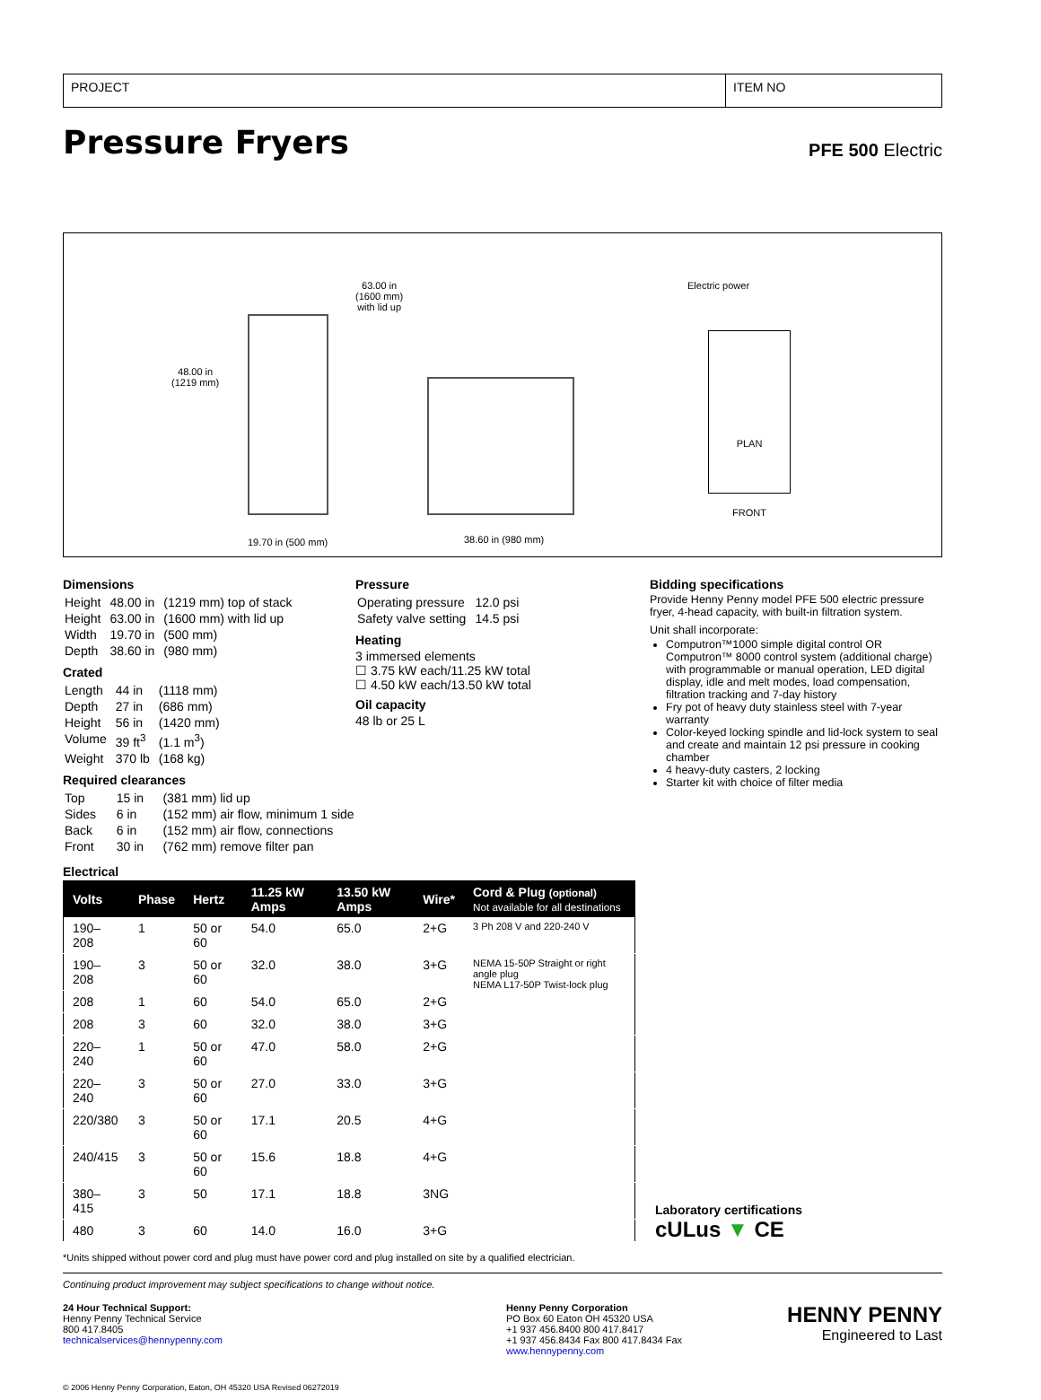PROJECT ITEM NO
Pressure Fryers
PFE 500 Electric
48.00 in
(1219 mm)
19.70 in (500 mm)
63.00 in
(1600 mm)
with lid up
38.60 in (980 mm)
Electric power
PLAN
FRONT
Dimensions
| Height | 48.00 in | (1219 mm) top of stack |
| Height | 63.00 in | (1600 mm) with lid up |
| Width | 19.70 in | (500 mm) |
| Depth | 38.60 in | (980 mm) |
Crated
| Length | 44 in | (1118 mm) |
| Depth | 27 in | (686 mm) |
| Height | 56 in | (1420 mm) |
| Volume | 39 ft<sup>3</sup> | (1.1 m<sup>3</sup>) |
| Weight | 370 lb | (168 kg) |
Required clearances
| Top | 15 in | (381 mm) lid up |
| Sides | 6 in | (152 mm) air flow, minimum 1 side |
| Back | 6 in | (152 mm) air flow, connections |
| Front | 30 in | (762 mm) remove filter pan |
Pressure
| Operating pressure | 12.0 psi |
| Safety valve setting | 14.5 psi |
Heating
3 immersed elements
☐ 3.75 kW each/11.25 kW total
☐ 4.50 kW each/13.50 kW total
Oil capacity
48 lb or 25 L
Bidding specifications
Provide Henny Penny model PFE 500 electric pressure fryer, 4-head capacity, with built-in filtration system.
Unit shall incorporate:
Computron™1000 simple digital control OR Computron™ 8000 control system (additional charge) with programmable or manual operation, LED digital display, idle and melt modes, load compensation, filtration tracking and 7-day history
Fry pot of heavy duty stainless steel with 7-year warranty
Color-keyed locking spindle and lid-lock system to seal and create and maintain 12 psi pressure in cooking chamber
4 heavy-duty casters, 2 locking
Starter kit with choice of filter media
Electrical
| Volts | Phase | Hertz | 11.25 kW Amps | 13.50 kW Amps | Wire* | Cord & Plug (optional) Not available for all destinations |
| --- | --- | --- | --- | --- | --- | --- |
| 190–208 | 1 | 50 or 60 | 54.0 | 65.0 | 2+G | 3 Ph 208 V and 220-240 V |
| 190–208 | 3 | 50 or 60 | 32.0 | 38.0 | 3+G | NEMA 15-50P Straight or right angle plug NEMA L17-50P Twist-lock plug |
| 208 | 1 | 60 | 54.0 | 65.0 | 2+G | |
| 208 | 3 | 60 | 32.0 | 38.0 | 3+G | |
| 220–240 | 1 | 50 or 60 | 47.0 | 58.0 | 2+G | |
| 220–240 | 3 | 50 or 60 | 27.0 | 33.0 | 3+G | |
| 220/380 | 3 | 50 or 60 | 17.1 | 20.5 | 4+G | |
| 240/415 | 3 | 50 or 60 | 15.6 | 18.8 | 4+G | |
| 380–415 | 3 | 50 | 17.1 | 18.8 | 3NG | |
| 480 | 3 | 60 | 14.0 | 16.0 | 3+G | |
Laboratory certifications
cULus ▼ CE
*Units shipped without power cord and plug must have power cord and plug installed on site by a qualified electrician.
Continuing product improvement may subject specifications to change without notice.
24 Hour Technical Support:
Henny Penny Technical Service
800 417.8405
technicalservices@hennypenny.com
Henny Penny Corporation
PO Box 60 Eaton OH 45320 USA
+1 937 456.8400 800 417.8417
+1 937 456.8434 Fax 800 417.8434 Fax
www.hennypenny.com
HENNY PENNY
Engineered to Last
© 2006 Henny Penny Corporation, Eaton, OH 45320 USA Revised 06272019